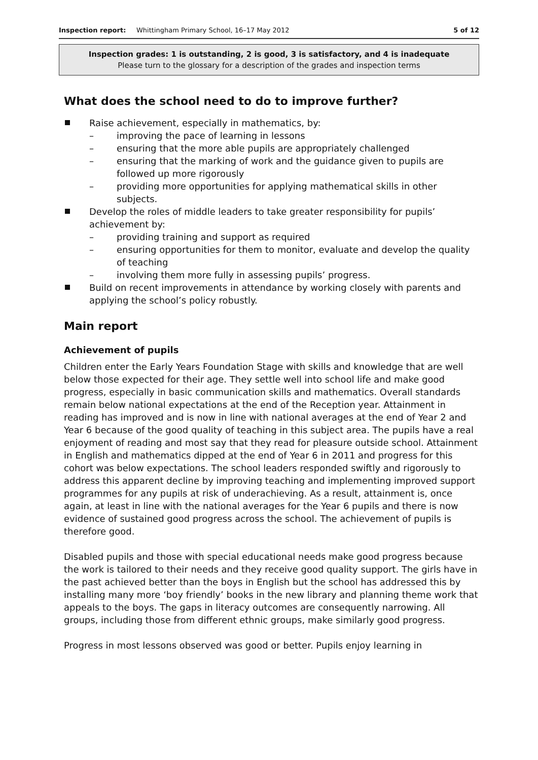Inspection report: Whittingham Primary School, 16–17 May 2012 5 of 12
Inspection grades: 1 is outstanding, 2 is good, 3 is satisfactory, and 4 is inadequate
Please turn to the glossary for a description of the grades and inspection terms
What does the school need to do to improve further?
Raise achievement, especially in mathematics, by:
– improving the pace of learning in lessons
– ensuring that the more able pupils are appropriately challenged
– ensuring that the marking of work and the guidance given to pupils are followed up more rigorously
– providing more opportunities for applying mathematical skills in other subjects.
Develop the roles of middle leaders to take greater responsibility for pupils’ achievement by:
– providing training and support as required
– ensuring opportunities for them to monitor, evaluate and develop the quality of teaching
– involving them more fully in assessing pupils’ progress.
Build on recent improvements in attendance by working closely with parents and applying the school’s policy robustly.
Main report
Achievement of pupils
Children enter the Early Years Foundation Stage with skills and knowledge that are well below those expected for their age. They settle well into school life and make good progress, especially in basic communication skills and mathematics. Overall standards remain below national expectations at the end of the Reception year. Attainment in reading has improved and is now in line with national averages at the end of Year 2 and Year 6 because of the good quality of teaching in this subject area. The pupils have a real enjoyment of reading and most say that they read for pleasure outside school. Attainment in English and mathematics dipped at the end of Year 6 in 2011 and progress for this cohort was below expectations. The school leaders responded swiftly and rigorously to address this apparent decline by improving teaching and implementing improved support programmes for any pupils at risk of underachieving. As a result, attainment is, once again, at least in line with the national averages for the Year 6 pupils and there is now evidence of sustained good progress across the school. The achievement of pupils is therefore good.
Disabled pupils and those with special educational needs make good progress because the work is tailored to their needs and they receive good quality support. The girls have in the past achieved better than the boys in English but the school has addressed this by installing many more ‘boy friendly’ books in the new library and planning theme work that appeals to the boys. The gaps in literacy outcomes are consequently narrowing. All groups, including those from different ethnic groups, make similarly good progress.
Progress in most lessons observed was good or better. Pupils enjoy learning in